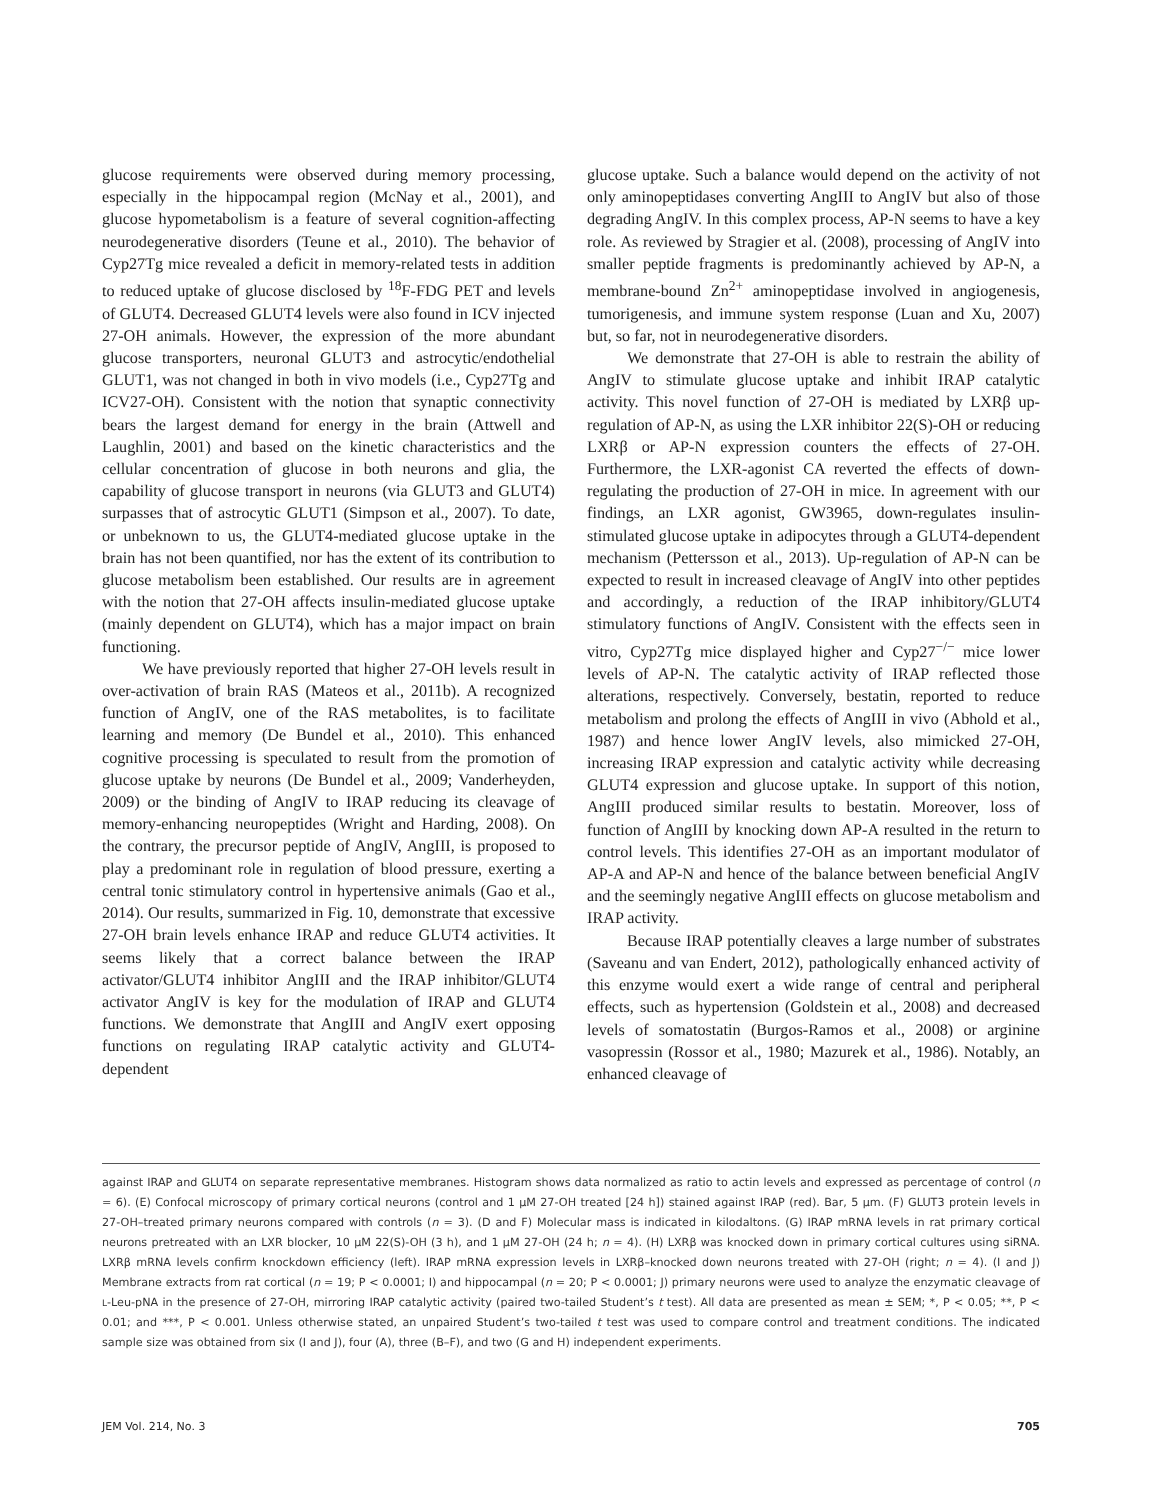glucose requirements were observed during memory processing, especially in the hippocampal region (McNay et al., 2001), and glucose hypometabolism is a feature of several cognition-affecting neurodegenerative disorders (Teune et al., 2010). The behavior of Cyp27Tg mice revealed a deficit in memory-related tests in addition to reduced uptake of glucose disclosed by <sup>18</sup>F-FDG PET and levels of GLUT4. Decreased GLUT4 levels were also found in ICV injected 27-OH animals. However, the expression of the more abundant glucose transporters, neuronal GLUT3 and astrocytic/endothelial GLUT1, was not changed in both in vivo models (i.e., Cyp27Tg and ICV27-OH). Consistent with the notion that synaptic connectivity bears the largest demand for energy in the brain (Attwell and Laughlin, 2001) and based on the kinetic characteristics and the cellular concentration of glucose in both neurons and glia, the capability of glucose transport in neurons (via GLUT3 and GLUT4) surpasses that of astrocytic GLUT1 (Simpson et al., 2007). To date, or unbeknown to us, the GLUT4-mediated glucose uptake in the brain has not been quantified, nor has the extent of its contribution to glucose metabolism been established. Our results are in agreement with the notion that 27-OH affects insulin-mediated glucose uptake (mainly dependent on GLUT4), which has a major impact on brain functioning.
We have previously reported that higher 27-OH levels result in over-activation of brain RAS (Mateos et al., 2011b). A recognized function of AngIV, one of the RAS metabolites, is to facilitate learning and memory (De Bundel et al., 2010). This enhanced cognitive processing is speculated to result from the promotion of glucose uptake by neurons (De Bundel et al., 2009; Vanderheyden, 2009) or the binding of AngIV to IRAP reducing its cleavage of memory-enhancing neuropeptides (Wright and Harding, 2008). On the contrary, the precursor peptide of AngIV, AngIII, is proposed to play a predominant role in regulation of blood pressure, exerting a central tonic stimulatory control in hypertensive animals (Gao et al., 2014). Our results, summarized in Fig. 10, demonstrate that excessive 27-OH brain levels enhance IRAP and reduce GLUT4 activities. It seems likely that a correct balance between the IRAP activator/GLUT4 inhibitor AngIII and the IRAP inhibitor/GLUT4 activator AngIV is key for the modulation of IRAP and GLUT4 functions. We demonstrate that AngIII and AngIV exert opposing functions on regulating IRAP catalytic activity and GLUT4-dependent
glucose uptake. Such a balance would depend on the activity of not only aminopeptidases converting AngIII to AngIV but also of those degrading AngIV. In this complex process, AP-N seems to have a key role. As reviewed by Stragier et al. (2008), processing of AngIV into smaller peptide fragments is predominantly achieved by AP-N, a membrane-bound Zn<sup>2+</sup> aminopeptidase involved in angiogenesis, tumorigenesis, and immune system response (Luan and Xu, 2007) but, so far, not in neurodegenerative disorders.
We demonstrate that 27-OH is able to restrain the ability of AngIV to stimulate glucose uptake and inhibit IRAP catalytic activity. This novel function of 27-OH is mediated by LXRβ up-regulation of AP-N, as using the LXR inhibitor 22(S)-OH or reducing LXRβ or AP-N expression counters the effects of 27-OH. Furthermore, the LXR-agonist CA reverted the effects of down-regulating the production of 27-OH in mice. In agreement with our findings, an LXR agonist, GW3965, down-regulates insulin-stimulated glucose uptake in adipocytes through a GLUT4-dependent mechanism (Pettersson et al., 2013). Up-regulation of AP-N can be expected to result in increased cleavage of AngIV into other peptides and accordingly, a reduction of the IRAP inhibitory/GLUT4 stimulatory functions of AngIV. Consistent with the effects seen in vitro, Cyp27Tg mice displayed higher and Cyp27<sup>−/−</sup> mice lower levels of AP-N. The catalytic activity of IRAP reflected those alterations, respectively. Conversely, bestatin, reported to reduce metabolism and prolong the effects of AngIII in vivo (Abhold et al., 1987) and hence lower AngIV levels, also mimicked 27-OH, increasing IRAP expression and catalytic activity while decreasing GLUT4 expression and glucose uptake. In support of this notion, AngIII produced similar results to bestatin. Moreover, loss of function of AngIII by knocking down AP-A resulted in the return to control levels. This identifies 27-OH as an important modulator of AP-A and AP-N and hence of the balance between beneficial AngIV and the seemingly negative AngIII effects on glucose metabolism and IRAP activity.
Because IRAP potentially cleaves a large number of substrates (Saveanu and van Endert, 2012), pathologically enhanced activity of this enzyme would exert a wide range of central and peripheral effects, such as hypertension (Goldstein et al., 2008) and decreased levels of somatostatin (Burgos-Ramos et al., 2008) or arginine vasopressin (Rossor et al., 1980; Mazurek et al., 1986). Notably, an enhanced cleavage of
against IRAP and GLUT4 on separate representative membranes. Histogram shows data normalized as ratio to actin levels and expressed as percentage of control (n = 6). (E) Confocal microscopy of primary cortical neurons (control and 1 µM 27-OH treated [24 h]) stained against IRAP (red). Bar, 5 µm. (F) GLUT3 protein levels in 27-OH–treated primary neurons compared with controls (n = 3). (D and F) Molecular mass is indicated in kilodaltons. (G) IRAP mRNA levels in rat primary cortical neurons pretreated with an LXR blocker, 10 µM 22(S)-OH (3 h), and 1 µM 27-OH (24 h; n = 4). (H) LXRβ was knocked down in primary cortical cultures using siRNA. LXRβ mRNA levels confirm knockdown efficiency (left). IRAP mRNA expression levels in LXRβ–knocked down neurons treated with 27-OH (right; n = 4). (I and J) Membrane extracts from rat cortical (n = 19; P < 0.0001; I) and hippocampal (n = 20; P < 0.0001; J) primary neurons were used to analyze the enzymatic cleavage of L-Leu-pNA in the presence of 27-OH, mirroring IRAP catalytic activity (paired two-tailed Student’s t test). All data are presented as mean ± SEM; *, P < 0.05; **, P < 0.01; and ***, P < 0.001. Unless otherwise stated, an unpaired Student’s two-tailed t test was used to compare control and treatment conditions. The indicated sample size was obtained from six (I and J), four (A), three (B–F), and two (G and H) independent experiments.
JEM Vol. 214, No. 3 705